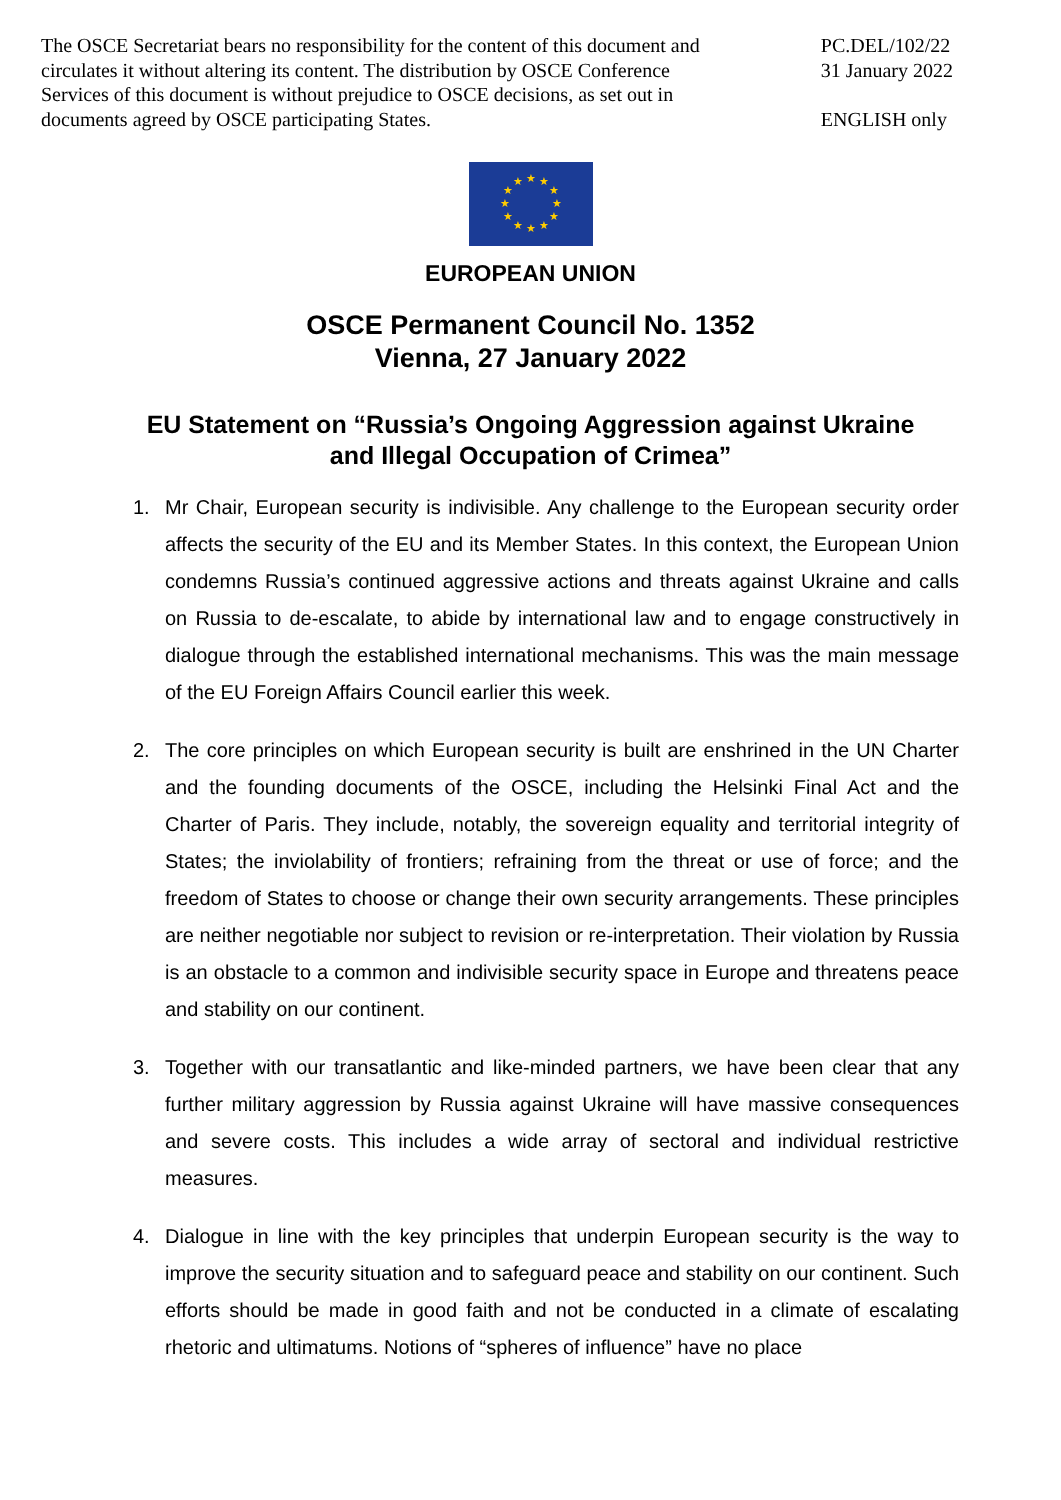The OSCE Secretariat bears no responsibility for the content of this document and circulates it without altering its content. The distribution by OSCE Conference Services of this document is without prejudice to OSCE decisions, as set out in documents agreed by OSCE participating States.
PC.DEL/102/22
31 January 2022
ENGLISH only
★
★
★
★
★
★
★
★
★
★
★
★
EUROPEAN UNION
OSCE Permanent Council No. 1352
Vienna, 27 January 2022
EU Statement on “Russia’s Ongoing Aggression against Ukraine
and Illegal Occupation of Crimea”
1. Mr Chair, European security is indivisible. Any challenge to the European security order affects the security of the EU and its Member States. In this context, the European Union condemns Russia’s continued aggressive actions and threats against Ukraine and calls on Russia to de-escalate, to abide by international law and to engage constructively in dialogue through the established international mechanisms. This was the main message of the EU Foreign Affairs Council earlier this week.
2. The core principles on which European security is built are enshrined in the UN Charter and the founding documents of the OSCE, including the Helsinki Final Act and the Charter of Paris. They include, notably, the sovereign equality and territorial integrity of States; the inviolability of frontiers; refraining from the threat or use of force; and the freedom of States to choose or change their own security arrangements. These principles are neither negotiable nor subject to revision or re-interpretation. Their violation by Russia is an obstacle to a common and indivisible security space in Europe and threatens peace and stability on our continent.
3. Together with our transatlantic and like-minded partners, we have been clear that any further military aggression by Russia against Ukraine will have massive consequences and severe costs. This includes a wide array of sectoral and individual restrictive measures.
4. Dialogue in line with the key principles that underpin European security is the way to improve the security situation and to safeguard peace and stability on our continent. Such efforts should be made in good faith and not be conducted in a climate of escalating rhetoric and ultimatums. Notions of “spheres of influence” have no place